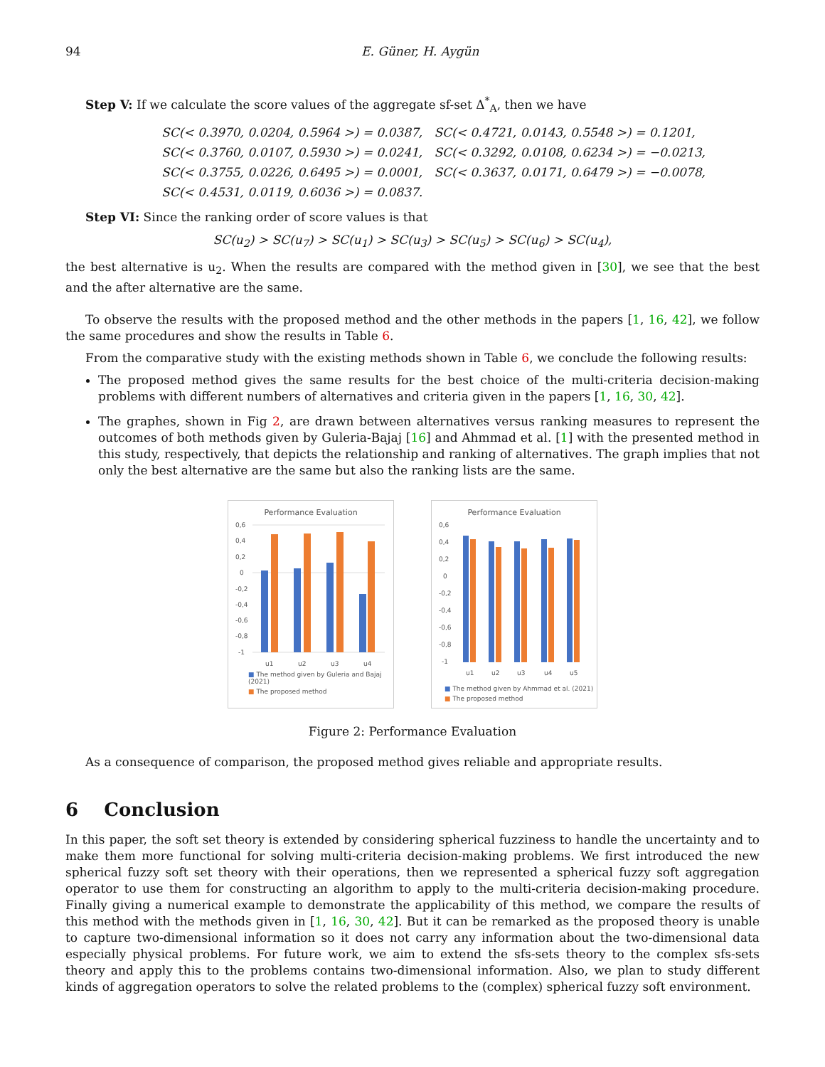94 E. Güner, H. Aygün
Step V: If we calculate the score values of the aggregate sf-set Δ<sup>*</sup><sub>A</sub>, then we have
SC(< 0.3970, 0.0204, 0.5964 >) = 0.0387, SC(< 0.4721, 0.0143, 0.5548 >) = 0.1201,
SC(< 0.3760, 0.0107, 0.5930 >) = 0.0241, SC(< 0.3292, 0.0108, 0.6234 >) = −0.0213,
SC(< 0.3755, 0.0226, 0.6495 >) = 0.0001, SC(< 0.3637, 0.0171, 0.6479 >) = −0.0078,
SC(< 0.4531, 0.0119, 0.6036 >) = 0.0837.
Step VI: Since the ranking order of score values is that
SC(u<sub>2</sub>) > SC(u<sub>7</sub>) > SC(u<sub>1</sub>) > SC(u<sub>3</sub>) > SC(u<sub>5</sub>) > SC(u<sub>6</sub>) > SC(u<sub>4</sub>),
the best alternative is u<sub>2</sub>. When the results are compared with the method given in [30], we see that the best and the after alternative are the same.
To observe the results with the proposed method and the other methods in the papers [1, 16, 42], we follow the same procedures and show the results in Table 6.
From the comparative study with the existing methods shown in Table 6, we conclude the following results:
The proposed method gives the same results for the best choice of the multi-criteria decision-making problems with different numbers of alternatives and criteria given in the papers [1, 16, 30, 42].
The graphes, shown in Fig 2, are drawn between alternatives versus ranking measures to represent the outcomes of both methods given by Guleria-Bajaj [16] and Ahmmad et al. [1] with the presented method in this study, respectively, that depicts the relationship and ranking of alternatives. The graph implies that not only the best alternative are the same but also the ranking lists are the same.
Performance Evaluation
0,6
0,4
0,2
0
-0,2
-0,4
-0,6
-0,8
-1
u1
u2
u3
u4
■ The method given by Guleria and Bajaj (2021)
■ The proposed method
Performance Evaluation
0,6
0,4
0,2
0
-0,2
-0,4
-0,6
-0,8
-1
u1
u2
u3
u4
u5
■ The method given by Ahmmad et al. (2021)
■ The proposed method
Figure 2: Performance Evaluation
As a consequence of comparison, the proposed method gives reliable and appropriate results.
6 Conclusion
In this paper, the soft set theory is extended by considering spherical fuzziness to handle the uncertainty and to make them more functional for solving multi-criteria decision-making problems. We first introduced the new spherical fuzzy soft set theory with their operations, then we represented a spherical fuzzy soft aggregation operator to use them for constructing an algorithm to apply to the multi-criteria decision-making procedure. Finally giving a numerical example to demonstrate the applicability of this method, we compare the results of this method with the methods given in [1, 16, 30, 42]. But it can be remarked as the proposed theory is unable to capture two-dimensional information so it does not carry any information about the two-dimensional data especially physical problems. For future work, we aim to extend the sfs-sets theory to the complex sfs-sets theory and apply this to the problems contains two-dimensional information. Also, we plan to study different kinds of aggregation operators to solve the related problems to the (complex) spherical fuzzy soft environment.